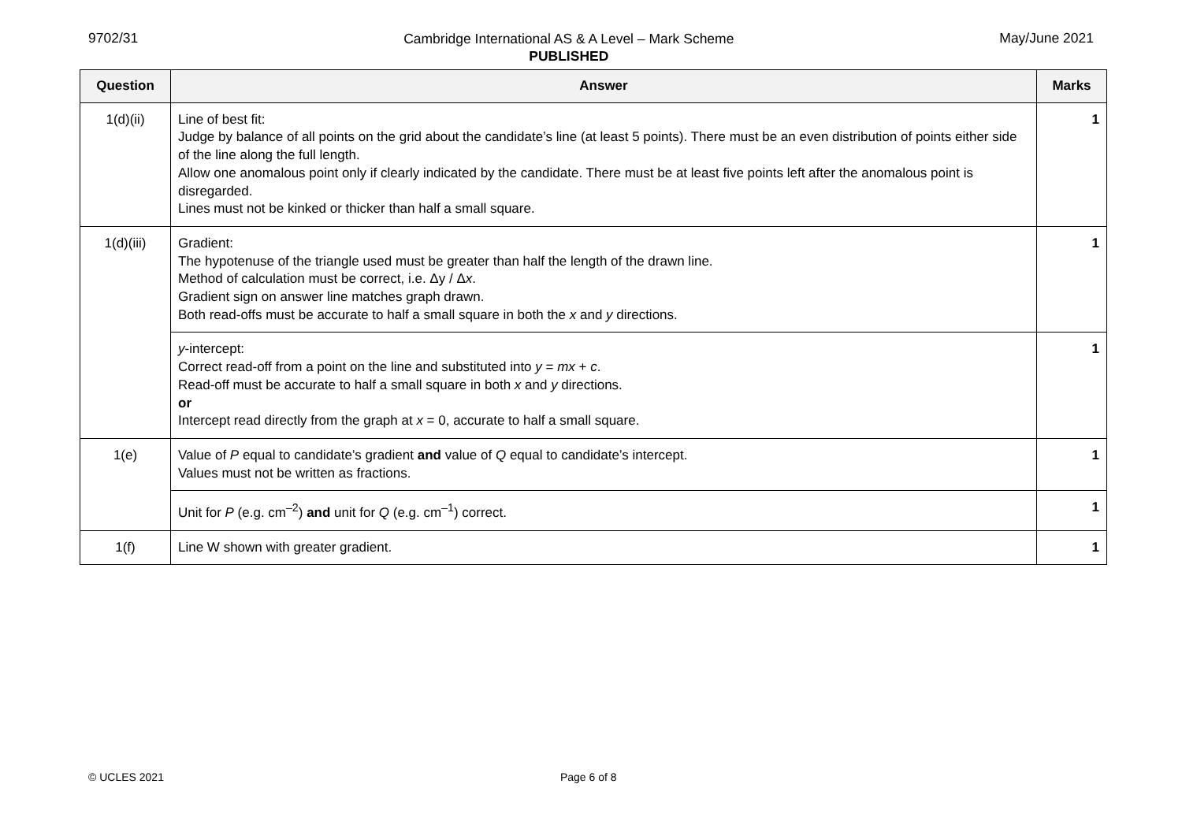9702/31
Cambridge International AS & A Level – Mark Scheme
PUBLISHED
May/June 2021
| Question | Answer | Marks |
| --- | --- | --- |
| 1(d)(ii) | Line of best fit: Judge by balance of all points on the grid about the candidate’s line (at least 5 points). There must be an even distribution of points either side of the line along the full length. Allow one anomalous point only if clearly indicated by the candidate. There must be at least five points left after the anomalous point is disregarded. Lines must not be kinked or thicker than half a small square. | 1 |
| 1(d)(iii) | Gradient: The hypotenuse of the triangle used must be greater than half the length of the drawn line. Method of calculation must be correct, i.e. Δy / Δ x . Gradient sign on answer line matches graph drawn. Both read-offs must be accurate to half a small square in both the x and y directions. | 1 |
| | y -intercept: Correct read-off from a point on the line and substituted into y = mx + c . Read-off must be accurate to half a small square in both x and y directions. or Intercept read directly from the graph at x = 0, accurate to half a small square. | 1 |
| 1(e) | Value of P equal to candidate’s gradient and value of Q equal to candidate’s intercept. Values must not be written as fractions. | 1 |
| | Unit for P (e.g. cm<sup>–2</sup>) and unit for Q (e.g. cm<sup>–1</sup>) correct. | 1 |
| 1(f) | Line W shown with greater gradient. | 1 |
© UCLES 2021 Page 6 of 8